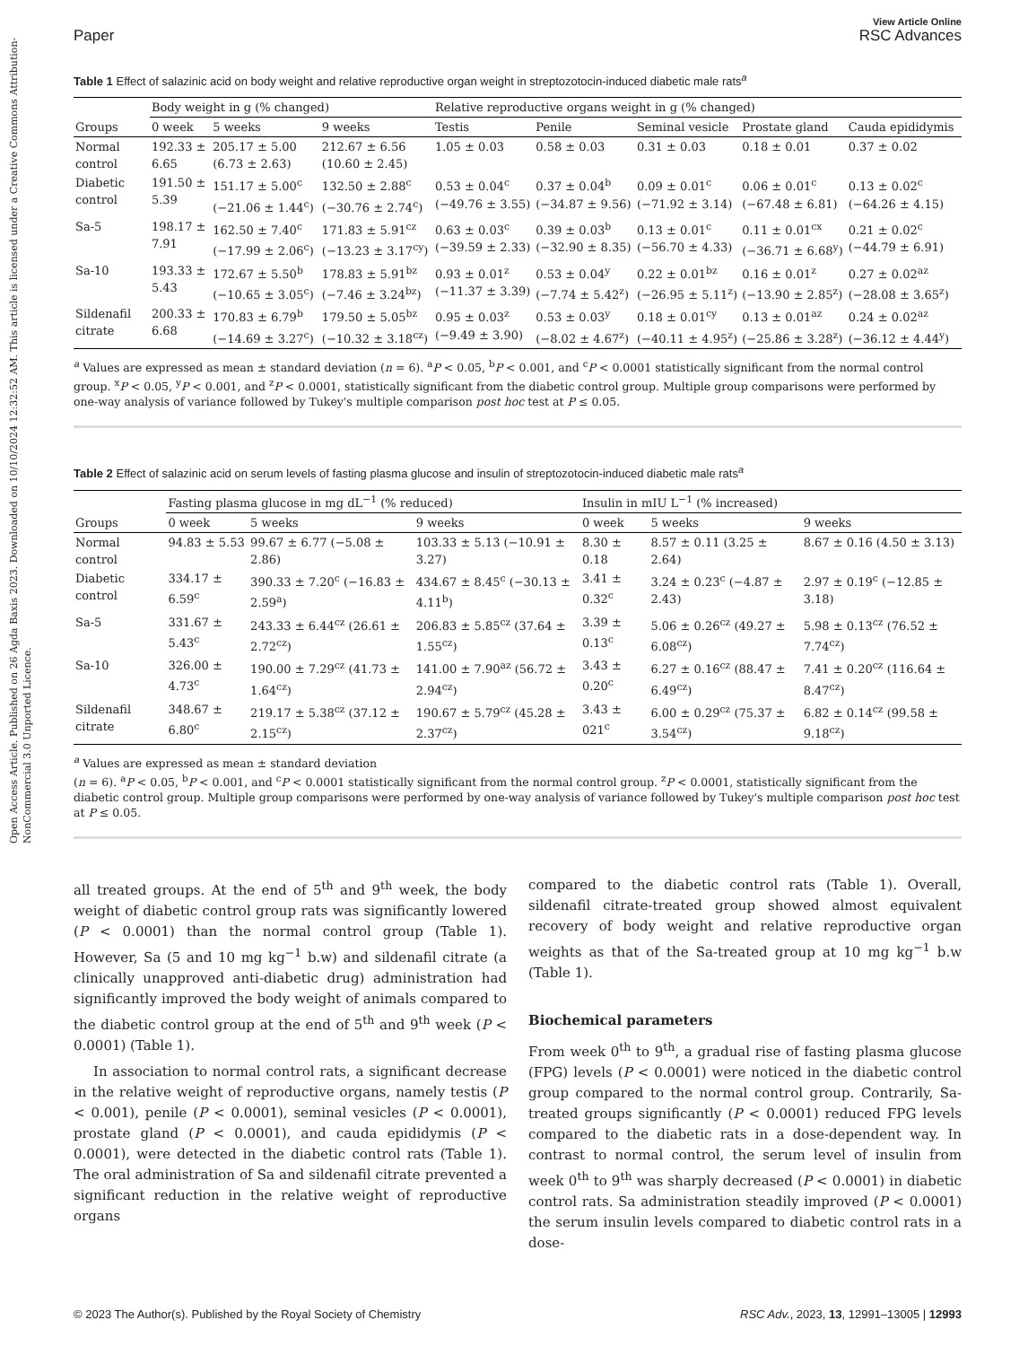Open Access Article. Published on 26 Agda Baxis 2023. Downloaded on 10/10/2024 12:32:52 AM. This article is licensed under a Creative Commons Attribution-NonCommercial 3.0 Unported Licence.
View Article Online
Paper RSC Advances
Table 1 Effect of salazinic acid on body weight and relative reproductive organ weight in streptozotocin-induced diabetic male rats<sup>a</sup>
| | Body weight in g (% changed) | | | Relative reproductive organs weight in g (% changed) | | | | |
| --- | --- | --- | --- | --- | --- | --- | --- | --- |
| Groups | 0 week | 5 weeks | 9 weeks | Testis | Penile | Seminal vesicle | Prostate gland | Cauda epididymis |
| Normal control | 192.33 ± 6.65 | 205.17 ± 5.00 (6.73 ± 2.63) | 212.67 ± 6.56 (10.60 ± 2.45) | 1.05 ± 0.03 | 0.58 ± 0.03 | 0.31 ± 0.03 | 0.18 ± 0.01 | 0.37 ± 0.02 |
| Diabetic control | 191.50 ± 5.39 | 151.17 ± 5.00<sup>c</sup> (−21.06 ± 1.44<sup>c</sup>) | 132.50 ± 2.88<sup>c</sup> (−30.76 ± 2.74<sup>c</sup>) | 0.53 ± 0.04<sup>c</sup> (−49.76 ± 3.55) | 0.37 ± 0.04<sup>b</sup> (−34.87 ± 9.56) | 0.09 ± 0.01<sup>c</sup> (−71.92 ± 3.14) | 0.06 ± 0.01<sup>c</sup> (−67.48 ± 6.81) | 0.13 ± 0.02<sup>c</sup> (−64.26 ± 4.15) |
| Sa-5 | 198.17 ± 7.91 | 162.50 ± 7.40<sup>c</sup> (−17.99 ± 2.06<sup>c</sup>) | 171.83 ± 5.91<sup>cz</sup> (−13.23 ± 3.17<sup>cy</sup>) | 0.63 ± 0.03<sup>c</sup> (−39.59 ± 2.33) | 0.39 ± 0.03<sup>b</sup> (−32.90 ± 8.35) | 0.13 ± 0.01<sup>c</sup> (−56.70 ± 4.33) | 0.11 ± 0.01<sup>cx</sup> (−36.71 ± 6.68<sup>y</sup>) | 0.21 ± 0.02<sup>c</sup> (−44.79 ± 6.91) |
| Sa-10 | 193.33 ± 5.43 | 172.67 ± 5.50<sup>b</sup> (−10.65 ± 3.05<sup>c</sup>) | 178.83 ± 5.91<sup>bz</sup> (−7.46 ± 3.24<sup>bz</sup>) | 0.93 ± 0.01<sup>z</sup> (−11.37 ± 3.39) | 0.53 ± 0.04<sup>y</sup> (−7.74 ± 5.42<sup>z</sup>) | 0.22 ± 0.01<sup>bz</sup> (−26.95 ± 5.11<sup>z</sup>) | 0.16 ± 0.01<sup>z</sup> (−13.90 ± 2.85<sup>z</sup>) | 0.27 ± 0.02<sup>az</sup> (−28.08 ± 3.65<sup>z</sup>) |
| Sildenafil citrate | 200.33 ± 6.68 | 170.83 ± 6.79<sup>b</sup> (−14.69 ± 3.27<sup>c</sup>) | 179.50 ± 5.05<sup>bz</sup> (−10.32 ± 3.18<sup>cz</sup>) | 0.95 ± 0.03<sup>z</sup> (−9.49 ± 3.90) | 0.53 ± 0.03<sup>y</sup> (−8.02 ± 4.67<sup>z</sup>) | 0.18 ± 0.01<sup>cy</sup> (−40.11 ± 4.95<sup>z</sup>) | 0.13 ± 0.01<sup>az</sup> (−25.86 ± 3.28<sup>z</sup>) | 0.24 ± 0.02<sup>az</sup> (−36.12 ± 4.44<sup>y</sup>) |
<sup>a</sup> Values are expressed as mean ± standard deviation (n = 6). <sup>a</sup>P < 0.05, <sup>b</sup>P < 0.001, and <sup>c</sup>P < 0.0001 statistically significant from the normal control group. <sup>x</sup>P < 0.05, <sup>y</sup>P < 0.001, and <sup>z</sup>P < 0.0001, statistically significant from the diabetic control group. Multiple group comparisons were performed by one-way analysis of variance followed by Tukey's multiple comparison post hoc test at P ≤ 0.05.
Table 2 Effect of salazinic acid on serum levels of fasting plasma glucose and insulin of streptozotocin-induced diabetic male rats<sup>a</sup>
| | Fasting plasma glucose in mg dL<sup>−1</sup> (% reduced) | | | Insulin in mIU L<sup>−1</sup> (% increased) | | |
| --- | --- | --- | --- | --- | --- | --- |
| Groups | 0 week | 5 weeks | 9 weeks | 0 week | 5 weeks | 9 weeks |
| Normal control | 94.83 ± 5.53 | 99.67 ± 6.77 (−5.08 ± 2.86) | 103.33 ± 5.13 (−10.91 ± 3.27) | 8.30 ± 0.18 | 8.57 ± 0.11 (3.25 ± 2.64) | 8.67 ± 0.16 (4.50 ± 3.13) |
| Diabetic control | 334.17 ± 6.59<sup>c</sup> | 390.33 ± 7.20<sup>c</sup> (−16.83 ± 2.59<sup>a</sup>) | 434.67 ± 8.45<sup>c</sup> (−30.13 ± 4.11<sup>b</sup>) | 3.41 ± 0.32<sup>c</sup> | 3.24 ± 0.23<sup>c</sup> (−4.87 ± 2.43) | 2.97 ± 0.19<sup>c</sup> (−12.85 ± 3.18) |
| Sa-5 | 331.67 ± 5.43<sup>c</sup> | 243.33 ± 6.44<sup>cz</sup> (26.61 ± 2.72<sup>cz</sup>) | 206.83 ± 5.85<sup>cz</sup> (37.64 ± 1.55<sup>cz</sup>) | 3.39 ± 0.13<sup>c</sup> | 5.06 ± 0.26<sup>cz</sup> (49.27 ± 6.08<sup>cz</sup>) | 5.98 ± 0.13<sup>cz</sup> (76.52 ± 7.74<sup>cz</sup>) |
| Sa-10 | 326.00 ± 4.73<sup>c</sup> | 190.00 ± 7.29<sup>cz</sup> (41.73 ± 1.64<sup>cz</sup>) | 141.00 ± 7.90<sup>az</sup> (56.72 ± 2.94<sup>cz</sup>) | 3.43 ± 0.20<sup>c</sup> | 6.27 ± 0.16<sup>cz</sup> (88.47 ± 6.49<sup>cz</sup>) | 7.41 ± 0.20<sup>cz</sup> (116.64 ± 8.47<sup>cz</sup>) |
| Sildenafil citrate | 348.67 ± 6.80<sup>c</sup> | 219.17 ± 5.38<sup>cz</sup> (37.12 ± 2.15<sup>cz</sup>) | 190.67 ± 5.79<sup>cz</sup> (45.28 ± 2.37<sup>cz</sup>) | 3.43 ± 021<sup>c</sup> | 6.00 ± 0.29<sup>cz</sup> (75.37 ± 3.54<sup>cz</sup>) | 6.82 ± 0.14<sup>cz</sup> (99.58 ± 9.18<sup>cz</sup>) |
<sup>a</sup> Values are expressed as mean ± standard deviation
(n = 6). <sup>a</sup>P < 0.05, <sup>b</sup>P < 0.001, and <sup>c</sup>P < 0.0001 statistically significant from the normal control group. <sup>z</sup>P < 0.0001, statistically significant from the diabetic control group. Multiple group comparisons were performed by one-way analysis of variance followed by Tukey's multiple comparison post hoc test at P ≤ 0.05.
all treated groups. At the end of 5<sup>th</sup> and 9<sup>th</sup> week, the body weight of diabetic control group rats was significantly lowered (P < 0.0001) than the normal control group (Table 1). However, Sa (5 and 10 mg kg<sup>−1</sup> b.w) and sildenafil citrate (a clinically unapproved anti-diabetic drug) administration had significantly improved the body weight of animals compared to the diabetic control group at the end of 5<sup>th</sup> and 9<sup>th</sup> week (P < 0.0001) (Table 1).
In association to normal control rats, a significant decrease in the relative weight of reproductive organs, namely testis (P < 0.001), penile (P < 0.0001), seminal vesicles (P < 0.0001), prostate gland (P < 0.0001), and cauda epididymis (P < 0.0001), were detected in the diabetic control rats (Table 1). The oral administration of Sa and sildenafil citrate prevented a significant reduction in the relative weight of reproductive organs
compared to the diabetic control rats (Table 1). Overall, sildenafil citrate-treated group showed almost equivalent recovery of body weight and relative reproductive organ weights as that of the Sa-treated group at 10 mg kg<sup>−1</sup> b.w (Table 1).
Biochemical parameters
From week 0<sup>th</sup> to 9<sup>th</sup>, a gradual rise of fasting plasma glucose (FPG) levels (P < 0.0001) were noticed in the diabetic control group compared to the normal control group. Contrarily, Sa-treated groups significantly (P < 0.0001) reduced FPG levels compared to the diabetic rats in a dose-dependent way. In contrast to normal control, the serum level of insulin from week 0<sup>th</sup> to 9<sup>th</sup> was sharply decreased (P < 0.0001) in diabetic control rats. Sa administration steadily improved (P < 0.0001) the serum insulin levels compared to diabetic control rats in a dose-
© 2023 The Author(s). Published by the Royal Society of Chemistry RSC Adv., 2023, 13, 12991–13005 | 12993